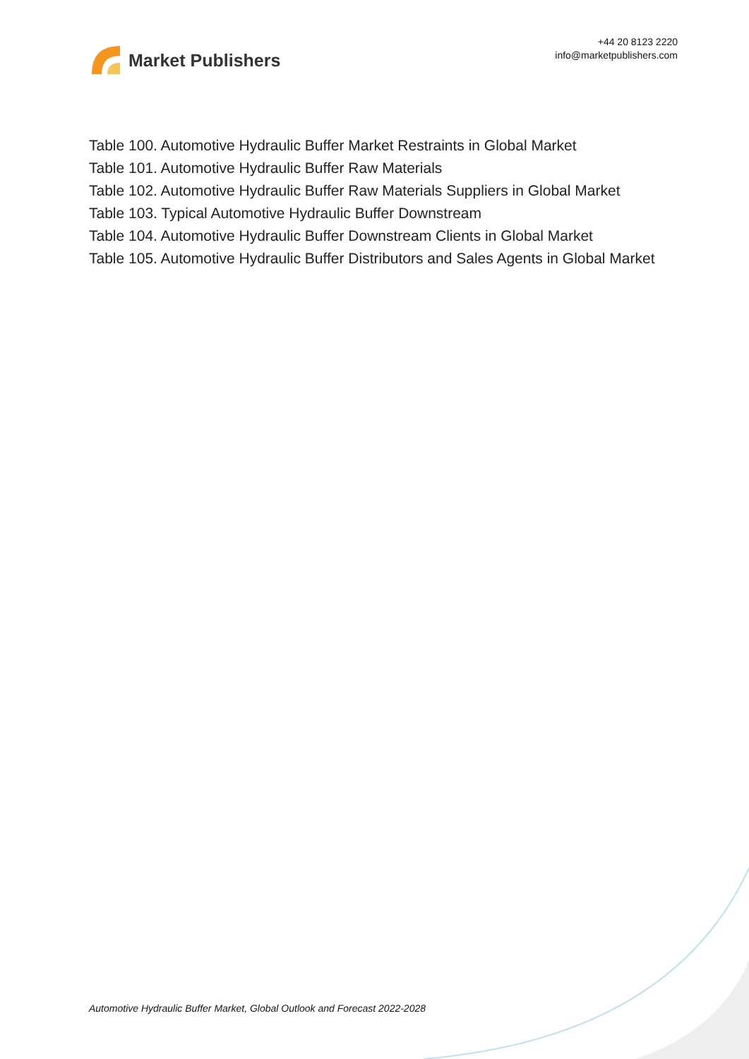Market Publishers
+44 20 8123 2220
info@marketpublishers.com
Table 100. Automotive Hydraulic Buffer Market Restraints in Global Market
Table 101. Automotive Hydraulic Buffer Raw Materials
Table 102. Automotive Hydraulic Buffer Raw Materials Suppliers in Global Market
Table 103. Typical Automotive Hydraulic Buffer Downstream
Table 104. Automotive Hydraulic Buffer Downstream Clients in Global Market
Table 105. Automotive Hydraulic Buffer Distributors and Sales Agents in Global Market
Automotive Hydraulic Buffer Market, Global Outlook and Forecast 2022-2028